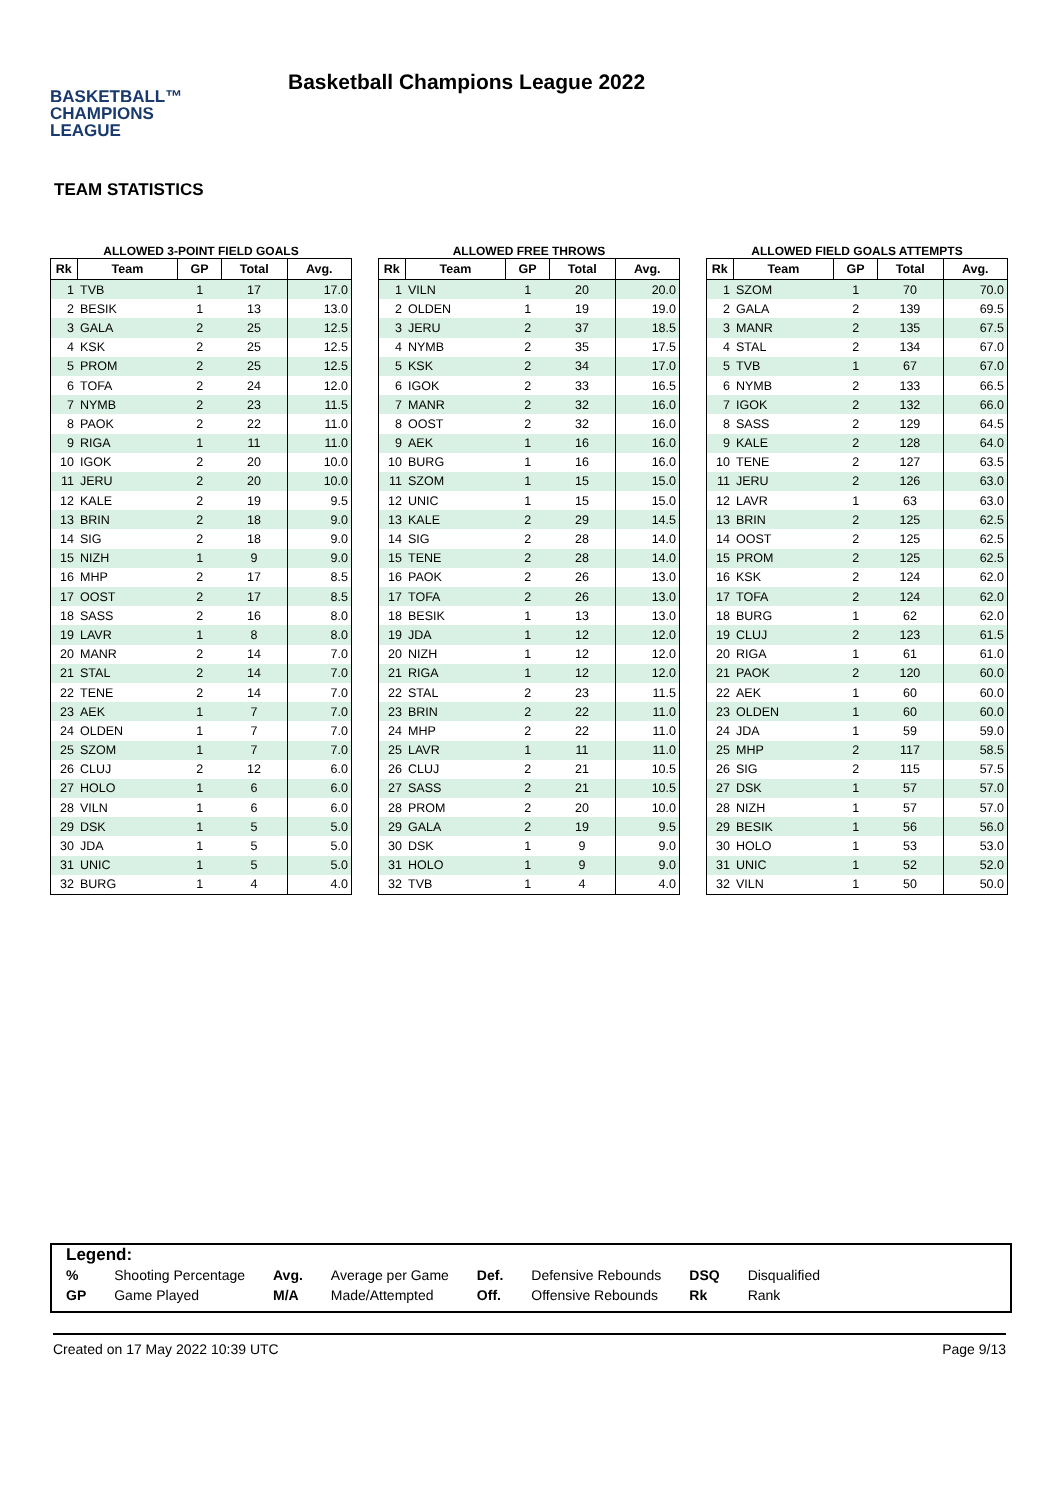BASKETBALL™
CHAMPIONS
LEAGUE
Basketball Champions League 2022
TEAM STATISTICS
ALLOWED 3-POINT FIELD GOALS
| Rk | Team | GP | Total | Avg. |
| --- | --- | --- | --- | --- |
| 1 | TVB | 1 | 17 | 17.0 |
| 2 | BESIK | 1 | 13 | 13.0 |
| 3 | GALA | 2 | 25 | 12.5 |
| 4 | KSK | 2 | 25 | 12.5 |
| 5 | PROM | 2 | 25 | 12.5 |
| 6 | TOFA | 2 | 24 | 12.0 |
| 7 | NYMB | 2 | 23 | 11.5 |
| 8 | PAOK | 2 | 22 | 11.0 |
| 9 | RIGA | 1 | 11 | 11.0 |
| 10 | IGOK | 2 | 20 | 10.0 |
| 11 | JERU | 2 | 20 | 10.0 |
| 12 | KALE | 2 | 19 | 9.5 |
| 13 | BRIN | 2 | 18 | 9.0 |
| 14 | SIG | 2 | 18 | 9.0 |
| 15 | NIZH | 1 | 9 | 9.0 |
| 16 | MHP | 2 | 17 | 8.5 |
| 17 | OOST | 2 | 17 | 8.5 |
| 18 | SASS | 2 | 16 | 8.0 |
| 19 | LAVR | 1 | 8 | 8.0 |
| 20 | MANR | 2 | 14 | 7.0 |
| 21 | STAL | 2 | 14 | 7.0 |
| 22 | TENE | 2 | 14 | 7.0 |
| 23 | AEK | 1 | 7 | 7.0 |
| 24 | OLDEN | 1 | 7 | 7.0 |
| 25 | SZOM | 1 | 7 | 7.0 |
| 26 | CLUJ | 2 | 12 | 6.0 |
| 27 | HOLO | 1 | 6 | 6.0 |
| 28 | VILN | 1 | 6 | 6.0 |
| 29 | DSK | 1 | 5 | 5.0 |
| 30 | JDA | 1 | 5 | 5.0 |
| 31 | UNIC | 1 | 5 | 5.0 |
| 32 | BURG | 1 | 4 | 4.0 |
ALLOWED FREE THROWS
| Rk | Team | GP | Total | Avg. |
| --- | --- | --- | --- | --- |
| 1 | VILN | 1 | 20 | 20.0 |
| 2 | OLDEN | 1 | 19 | 19.0 |
| 3 | JERU | 2 | 37 | 18.5 |
| 4 | NYMB | 2 | 35 | 17.5 |
| 5 | KSK | 2 | 34 | 17.0 |
| 6 | IGOK | 2 | 33 | 16.5 |
| 7 | MANR | 2 | 32 | 16.0 |
| 8 | OOST | 2 | 32 | 16.0 |
| 9 | AEK | 1 | 16 | 16.0 |
| 10 | BURG | 1 | 16 | 16.0 |
| 11 | SZOM | 1 | 15 | 15.0 |
| 12 | UNIC | 1 | 15 | 15.0 |
| 13 | KALE | 2 | 29 | 14.5 |
| 14 | SIG | 2 | 28 | 14.0 |
| 15 | TENE | 2 | 28 | 14.0 |
| 16 | PAOK | 2 | 26 | 13.0 |
| 17 | TOFA | 2 | 26 | 13.0 |
| 18 | BESIK | 1 | 13 | 13.0 |
| 19 | JDA | 1 | 12 | 12.0 |
| 20 | NIZH | 1 | 12 | 12.0 |
| 21 | RIGA | 1 | 12 | 12.0 |
| 22 | STAL | 2 | 23 | 11.5 |
| 23 | BRIN | 2 | 22 | 11.0 |
| 24 | MHP | 2 | 22 | 11.0 |
| 25 | LAVR | 1 | 11 | 11.0 |
| 26 | CLUJ | 2 | 21 | 10.5 |
| 27 | SASS | 2 | 21 | 10.5 |
| 28 | PROM | 2 | 20 | 10.0 |
| 29 | GALA | 2 | 19 | 9.5 |
| 30 | DSK | 1 | 9 | 9.0 |
| 31 | HOLO | 1 | 9 | 9.0 |
| 32 | TVB | 1 | 4 | 4.0 |
ALLOWED FIELD GOALS ATTEMPTS
| Rk | Team | GP | Total | Avg. |
| --- | --- | --- | --- | --- |
| 1 | SZOM | 1 | 70 | 70.0 |
| 2 | GALA | 2 | 139 | 69.5 |
| 3 | MANR | 2 | 135 | 67.5 |
| 4 | STAL | 2 | 134 | 67.0 |
| 5 | TVB | 1 | 67 | 67.0 |
| 6 | NYMB | 2 | 133 | 66.5 |
| 7 | IGOK | 2 | 132 | 66.0 |
| 8 | SASS | 2 | 129 | 64.5 |
| 9 | KALE | 2 | 128 | 64.0 |
| 10 | TENE | 2 | 127 | 63.5 |
| 11 | JERU | 2 | 126 | 63.0 |
| 12 | LAVR | 1 | 63 | 63.0 |
| 13 | BRIN | 2 | 125 | 62.5 |
| 14 | OOST | 2 | 125 | 62.5 |
| 15 | PROM | 2 | 125 | 62.5 |
| 16 | KSK | 2 | 124 | 62.0 |
| 17 | TOFA | 2 | 124 | 62.0 |
| 18 | BURG | 1 | 62 | 62.0 |
| 19 | CLUJ | 2 | 123 | 61.5 |
| 20 | RIGA | 1 | 61 | 61.0 |
| 21 | PAOK | 2 | 120 | 60.0 |
| 22 | AEK | 1 | 60 | 60.0 |
| 23 | OLDEN | 1 | 60 | 60.0 |
| 24 | JDA | 1 | 59 | 59.0 |
| 25 | MHP | 2 | 117 | 58.5 |
| 26 | SIG | 2 | 115 | 57.5 |
| 27 | DSK | 1 | 57 | 57.0 |
| 28 | NIZH | 1 | 57 | 57.0 |
| 29 | BESIK | 1 | 56 | 56.0 |
| 30 | HOLO | 1 | 53 | 53.0 |
| 31 | UNIC | 1 | 52 | 52.0 |
| 32 | VILN | 1 | 50 | 50.0 |
Legend:
| % | Shooting Percentage | Avg. | Average per Game | Def. | Defensive Rebounds | DSQ | Disqualified |
| GP | Game Played | M/A | Made/Attempted | Off. | Offensive Rebounds | Rk | Rank |
Created on 17 May 2022 10:39 UTC Page 9/13